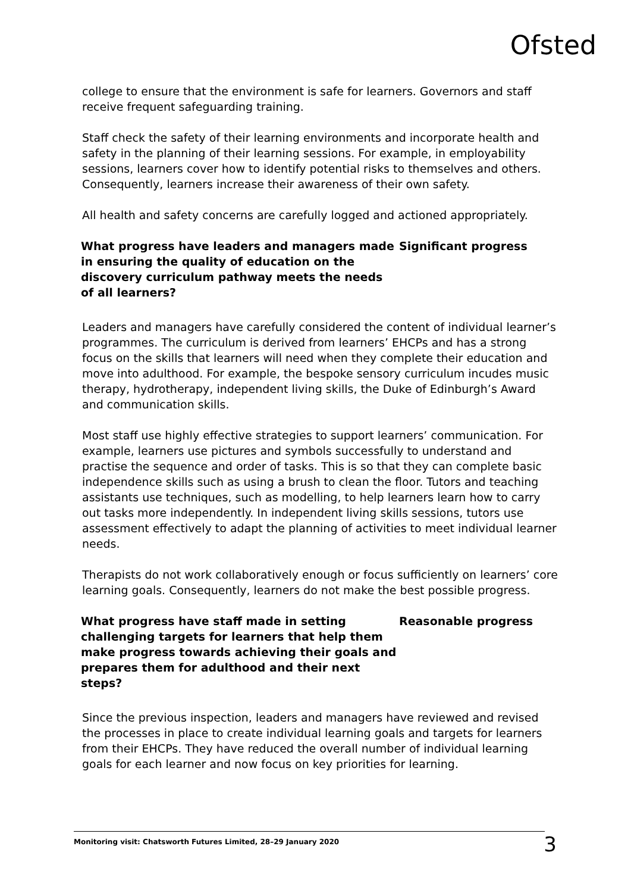Ofsted
college to ensure that the environment is safe for learners. Governors and staff receive frequent safeguarding training.
Staff check the safety of their learning environments and incorporate health and safety in the planning of their learning sessions. For example, in employability sessions, learners cover how to identify potential risks to themselves and others. Consequently, learners increase their awareness of their own safety.
All health and safety concerns are carefully logged and actioned appropriately.
What progress have leaders and managers made in ensuring the quality of education on the discovery curriculum pathway meets the needs of all learners?
Significant progress
Leaders and managers have carefully considered the content of individual learner’s programmes. The curriculum is derived from learners’ EHCPs and has a strong focus on the skills that learners will need when they complete their education and move into adulthood. For example, the bespoke sensory curriculum incudes music therapy, hydrotherapy, independent living skills, the Duke of Edinburgh’s Award and communication skills.
Most staff use highly effective strategies to support learners’ communication. For example, learners use pictures and symbols successfully to understand and practise the sequence and order of tasks. This is so that they can complete basic independence skills such as using a brush to clean the floor. Tutors and teaching assistants use techniques, such as modelling, to help learners learn how to carry out tasks more independently. In independent living skills sessions, tutors use assessment effectively to adapt the planning of activities to meet individual learner needs.
Therapists do not work collaboratively enough or focus sufficiently on learners’ core learning goals. Consequently, learners do not make the best possible progress.
What progress have staff made in setting challenging targets for learners that help them make progress towards achieving their goals and prepares them for adulthood and their next steps?
Reasonable progress
Since the previous inspection, leaders and managers have reviewed and revised the processes in place to create individual learning goals and targets for learners from their EHCPs. They have reduced the overall number of individual learning goals for each learner and now focus on key priorities for learning.
Monitoring visit: Chatsworth Futures Limited, 28–29 January 2020 3